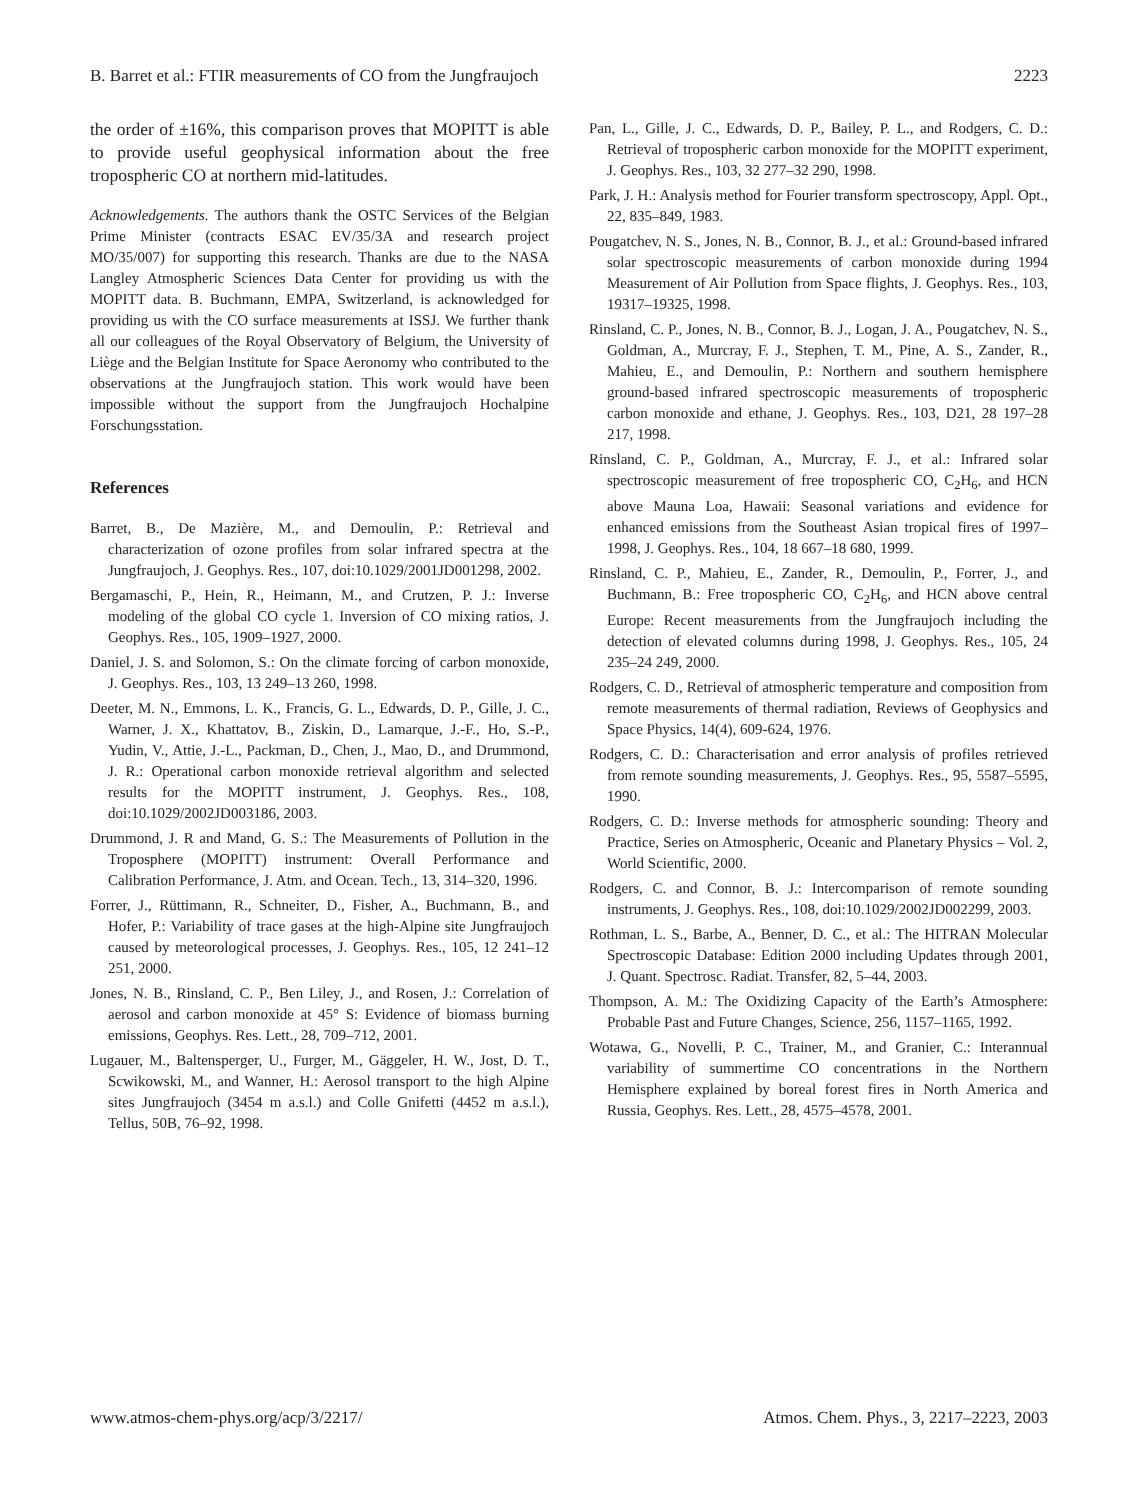B. Barret et al.: FTIR measurements of CO from the Jungfraujoch 2223
the order of ±16%, this comparison proves that MOPITT is able to provide useful geophysical information about the free tropospheric CO at northern mid-latitudes.
Acknowledgements. The authors thank the OSTC Services of the Belgian Prime Minister (contracts ESAC EV/35/3A and research project MO/35/007) for supporting this research. Thanks are due to the NASA Langley Atmospheric Sciences Data Center for providing us with the MOPITT data. B. Buchmann, EMPA, Switzerland, is acknowledged for providing us with the CO surface measurements at ISSJ. We further thank all our colleagues of the Royal Observatory of Belgium, the University of Liège and the Belgian Institute for Space Aeronomy who contributed to the observations at the Jungfraujoch station. This work would have been impossible without the support from the Jungfraujoch Hochalpine Forschungsstation.
References
Barret, B., De Mazière, M., and Demoulin, P.: Retrieval and characterization of ozone profiles from solar infrared spectra at the Jungfraujoch, J. Geophys. Res., 107, doi:10.1029/2001JD001298, 2002.
Bergamaschi, P., Hein, R., Heimann, M., and Crutzen, P. J.: Inverse modeling of the global CO cycle 1. Inversion of CO mixing ratios, J. Geophys. Res., 105, 1909–1927, 2000.
Daniel, J. S. and Solomon, S.: On the climate forcing of carbon monoxide, J. Geophys. Res., 103, 13 249–13 260, 1998.
Deeter, M. N., Emmons, L. K., Francis, G. L., Edwards, D. P., Gille, J. C., Warner, J. X., Khattatov, B., Ziskin, D., Lamarque, J.-F., Ho, S.-P., Yudin, V., Attie, J.-L., Packman, D., Chen, J., Mao, D., and Drummond, J. R.: Operational carbon monoxide retrieval algorithm and selected results for the MOPITT instrument, J. Geophys. Res., 108, doi:10.1029/2002JD003186, 2003.
Drummond, J. R and Mand, G. S.: The Measurements of Pollution in the Troposphere (MOPITT) instrument: Overall Performance and Calibration Performance, J. Atm. and Ocean. Tech., 13, 314–320, 1996.
Forrer, J., Rüttimann, R., Schneiter, D., Fisher, A., Buchmann, B., and Hofer, P.: Variability of trace gases at the high-Alpine site Jungfraujoch caused by meteorological processes, J. Geophys. Res., 105, 12 241–12 251, 2000.
Jones, N. B., Rinsland, C. P., Ben Liley, J., and Rosen, J.: Correlation of aerosol and carbon monoxide at 45° S: Evidence of biomass burning emissions, Geophys. Res. Lett., 28, 709–712, 2001.
Lugauer, M., Baltensperger, U., Furger, M., Gäggeler, H. W., Jost, D. T., Scwikowski, M., and Wanner, H.: Aerosol transport to the high Alpine sites Jungfraujoch (3454 m a.s.l.) and Colle Gnifetti (4452 m a.s.l.), Tellus, 50B, 76–92, 1998.
Pan, L., Gille, J. C., Edwards, D. P., Bailey, P. L., and Rodgers, C. D.: Retrieval of tropospheric carbon monoxide for the MOPITT experiment, J. Geophys. Res., 103, 32 277–32 290, 1998.
Park, J. H.: Analysis method for Fourier transform spectroscopy, Appl. Opt., 22, 835–849, 1983.
Pougatchev, N. S., Jones, N. B., Connor, B. J., et al.: Ground-based infrared solar spectroscopic measurements of carbon monoxide during 1994 Measurement of Air Pollution from Space flights, J. Geophys. Res., 103, 19317–19325, 1998.
Rinsland, C. P., Jones, N. B., Connor, B. J., Logan, J. A., Pougatchev, N. S., Goldman, A., Murcray, F. J., Stephen, T. M., Pine, A. S., Zander, R., Mahieu, E., and Demoulin, P.: Northern and southern hemisphere ground-based infrared spectroscopic measurements of tropospheric carbon monoxide and ethane, J. Geophys. Res., 103, D21, 28 197–28 217, 1998.
Rinsland, C. P., Goldman, A., Murcray, F. J., et al.: Infrared solar spectroscopic measurement of free tropospheric CO, C<sub>2</sub>H<sub>6</sub>, and HCN above Mauna Loa, Hawaii: Seasonal variations and evidence for enhanced emissions from the Southeast Asian tropical fires of 1997–1998, J. Geophys. Res., 104, 18 667–18 680, 1999.
Rinsland, C. P., Mahieu, E., Zander, R., Demoulin, P., Forrer, J., and Buchmann, B.: Free tropospheric CO, C<sub>2</sub>H<sub>6</sub>, and HCN above central Europe: Recent measurements from the Jungfraujoch including the detection of elevated columns during 1998, J. Geophys. Res., 105, 24 235–24 249, 2000.
Rodgers, C. D., Retrieval of atmospheric temperature and composition from remote measurements of thermal radiation, Reviews of Geophysics and Space Physics, 14(4), 609-624, 1976.
Rodgers, C. D.: Characterisation and error analysis of profiles retrieved from remote sounding measurements, J. Geophys. Res., 95, 5587–5595, 1990.
Rodgers, C. D.: Inverse methods for atmospheric sounding: Theory and Practice, Series on Atmospheric, Oceanic and Planetary Physics – Vol. 2, World Scientific, 2000.
Rodgers, C. and Connor, B. J.: Intercomparison of remote sounding instruments, J. Geophys. Res., 108, doi:10.1029/2002JD002299, 2003.
Rothman, L. S., Barbe, A., Benner, D. C., et al.: The HITRAN Molecular Spectroscopic Database: Edition 2000 including Updates through 2001, J. Quant. Spectrosc. Radiat. Transfer, 82, 5–44, 2003.
Thompson, A. M.: The Oxidizing Capacity of the Earth’s Atmosphere: Probable Past and Future Changes, Science, 256, 1157–1165, 1992.
Wotawa, G., Novelli, P. C., Trainer, M., and Granier, C.: Interannual variability of summertime CO concentrations in the Northern Hemisphere explained by boreal forest fires in North America and Russia, Geophys. Res. Lett., 28, 4575–4578, 2001.
www.atmos-chem-phys.org/acp/3/2217/ Atmos. Chem. Phys., 3, 2217–2223, 2003